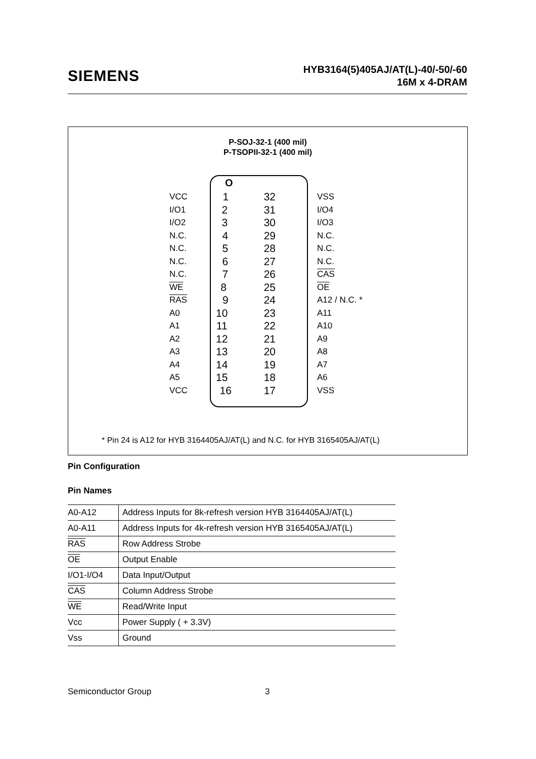SIEMENS
HYB3164(5)405AJ/AT(L)-40/-50/-60
16M x 4-DRAM
P-SOJ-32-1 (400 mil)
P-TSOPII-32-1 (400 mil)
O
VCC 1 32
I/O1 2 31
I/O2 3 30
N.C. 4 29
N.C. 5 28
N.C. 6 27
N.C. 7 26
WE 8 25
RAS 9 24
A0 10 23
A1 11 22
A2 12 21
A3 13 20
A4 14 19
A5 15 18
VCC 16 17
VSS
I/O4
I/O3
N.C.
N.C.
N.C.
CAS
OE
A12 / N.C. *
A11
A10
A9
A8
A7
A6
VSS
* Pin 24 is A12 for HYB 3164405AJ/AT(L) and N.C. for HYB 3165405AJ/AT(L)
Pin Configuration
Pin Names
| A0-A12 | Address Inputs for 8k-refresh version HYB 3164405AJ/AT(L) |
| A0-A11 | Address Inputs for 4k-refresh version HYB 3165405AJ/AT(L) |
| RAS | Row Address Strobe |
| OE | Output Enable |
| I/O1-I/O4 | Data Input/Output |
| CAS | Column Address Strobe |
| WE | Read/Write Input |
| Vcc | Power Supply ( + 3.3V) |
| Vss | Ground |
Semiconductor Group 3